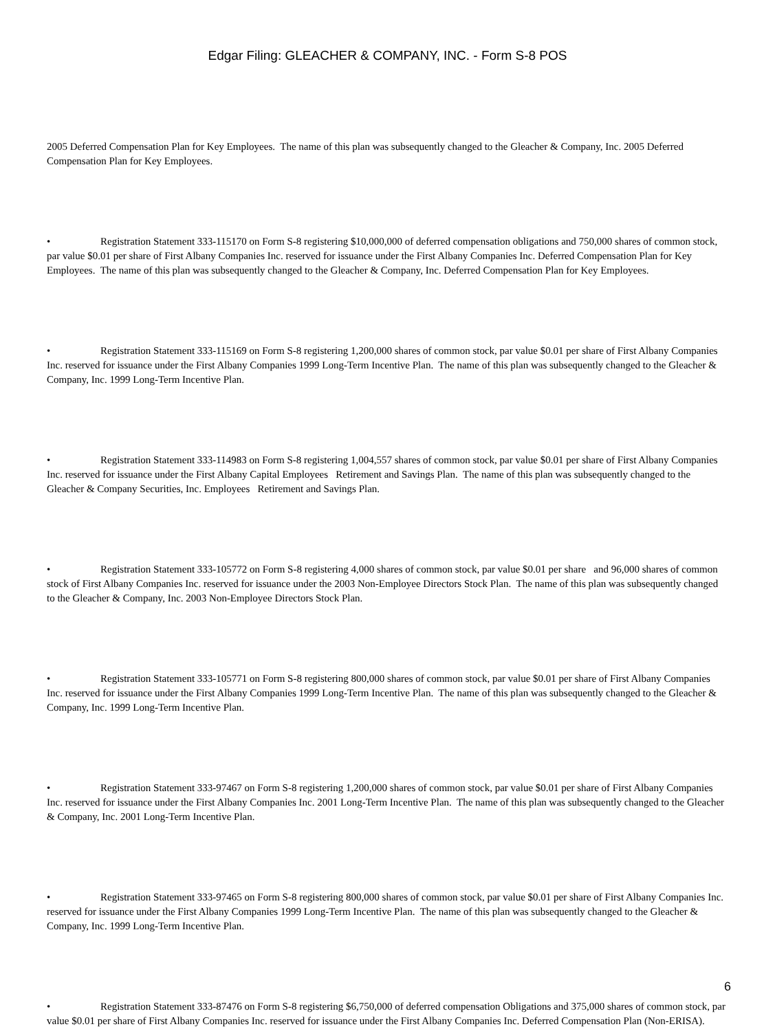Edgar Filing: GLEACHER & COMPANY, INC. - Form S-8 POS
2005 Deferred Compensation Plan for Key Employees. The name of this plan was subsequently changed to the Gleacher & Company, Inc. 2005 Deferred Compensation Plan for Key Employees.
• Registration Statement 333-115170 on Form S-8 registering $10,000,000 of deferred compensation obligations and 750,000 shares of common stock, par value $0.01 per share of First Albany Companies Inc. reserved for issuance under the First Albany Companies Inc. Deferred Compensation Plan for Key Employees. The name of this plan was subsequently changed to the Gleacher & Company, Inc. Deferred Compensation Plan for Key Employees.
• Registration Statement 333-115169 on Form S-8 registering 1,200,000 shares of common stock, par value $0.01 per share of First Albany Companies Inc. reserved for issuance under the First Albany Companies 1999 Long-Term Incentive Plan. The name of this plan was subsequently changed to the Gleacher & Company, Inc. 1999 Long-Term Incentive Plan.
• Registration Statement 333-114983 on Form S-8 registering 1,004,557 shares of common stock, par value $0.01 per share of First Albany Companies Inc. reserved for issuance under the First Albany Capital Employees Retirement and Savings Plan. The name of this plan was subsequently changed to the Gleacher & Company Securities, Inc. Employees Retirement and Savings Plan.
• Registration Statement 333-105772 on Form S-8 registering 4,000 shares of common stock, par value $0.01 per share and 96,000 shares of common stock of First Albany Companies Inc. reserved for issuance under the 2003 Non-Employee Directors Stock Plan. The name of this plan was subsequently changed to the Gleacher & Company, Inc. 2003 Non-Employee Directors Stock Plan.
• Registration Statement 333-105771 on Form S-8 registering 800,000 shares of common stock, par value $0.01 per share of First Albany Companies Inc. reserved for issuance under the First Albany Companies 1999 Long-Term Incentive Plan. The name of this plan was subsequently changed to the Gleacher & Company, Inc. 1999 Long-Term Incentive Plan.
• Registration Statement 333-97467 on Form S-8 registering 1,200,000 shares of common stock, par value $0.01 per share of First Albany Companies Inc. reserved for issuance under the First Albany Companies Inc. 2001 Long-Term Incentive Plan. The name of this plan was subsequently changed to the Gleacher & Company, Inc. 2001 Long-Term Incentive Plan.
• Registration Statement 333-97465 on Form S-8 registering 800,000 shares of common stock, par value $0.01 per share of First Albany Companies Inc. reserved for issuance under the First Albany Companies 1999 Long-Term Incentive Plan. The name of this plan was subsequently changed to the Gleacher & Company, Inc. 1999 Long-Term Incentive Plan.
• Registration Statement 333-87476 on Form S-8 registering $6,750,000 of deferred compensation Obligations and 375,000 shares of common stock, par value $0.01 per share of First Albany Companies Inc. reserved for issuance under the First Albany Companies Inc. Deferred Compensation Plan (Non-ERISA).
6